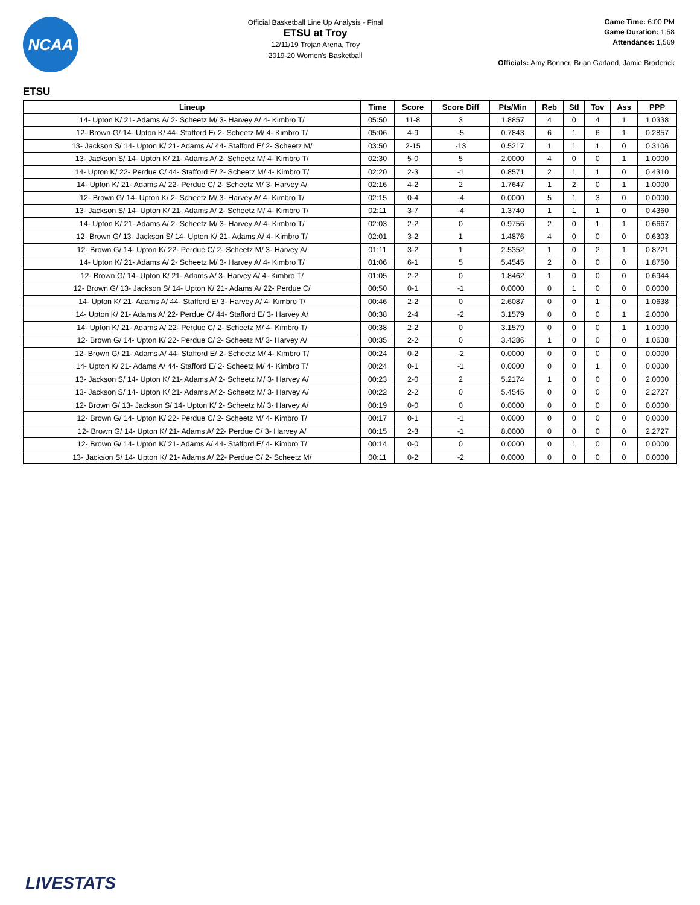NCAA
Official Basketball Line Up Analysis - Final
ETSU at Troy
12/11/19 Trojan Arena, Troy
2019-20 Women's Basketball
Game Time: 6:00 PM
Game Duration: 1:58
Attendance: 1,569
Officials: Amy Bonner, Brian Garland, Jamie Broderick
ETSU
| Lineup | Time | Score | Score Diff | Pts/Min | Reb | Stl | Tov | Ass | PPP |
| --- | --- | --- | --- | --- | --- | --- | --- | --- | --- |
| 14- Upton K/ 21- Adams A/ 2- Scheetz M/ 3- Harvey A/ 4- Kimbro T/ | 05:50 | 11-8 | 3 | 1.8857 | 4 | 0 | 4 | 1 | 1.0338 |
| 12- Brown G/ 14- Upton K/ 44- Stafford E/ 2- Scheetz M/ 4- Kimbro T/ | 05:06 | 4-9 | -5 | 0.7843 | 6 | 1 | 6 | 1 | 0.2857 |
| 13- Jackson S/ 14- Upton K/ 21- Adams A/ 44- Stafford E/ 2- Scheetz M/ | 03:50 | 2-15 | -13 | 0.5217 | 1 | 1 | 1 | 0 | 0.3106 |
| 13- Jackson S/ 14- Upton K/ 21- Adams A/ 2- Scheetz M/ 4- Kimbro T/ | 02:30 | 5-0 | 5 | 2.0000 | 4 | 0 | 0 | 1 | 1.0000 |
| 14- Upton K/ 22- Perdue C/ 44- Stafford E/ 2- Scheetz M/ 4- Kimbro T/ | 02:20 | 2-3 | -1 | 0.8571 | 2 | 1 | 1 | 0 | 0.4310 |
| 14- Upton K/ 21- Adams A/ 22- Perdue C/ 2- Scheetz M/ 3- Harvey A/ | 02:16 | 4-2 | 2 | 1.7647 | 1 | 2 | 0 | 1 | 1.0000 |
| 12- Brown G/ 14- Upton K/ 2- Scheetz M/ 3- Harvey A/ 4- Kimbro T/ | 02:15 | 0-4 | -4 | 0.0000 | 5 | 1 | 3 | 0 | 0.0000 |
| 13- Jackson S/ 14- Upton K/ 21- Adams A/ 2- Scheetz M/ 4- Kimbro T/ | 02:11 | 3-7 | -4 | 1.3740 | 1 | 1 | 1 | 0 | 0.4360 |
| 14- Upton K/ 21- Adams A/ 2- Scheetz M/ 3- Harvey A/ 4- Kimbro T/ | 02:03 | 2-2 | 0 | 0.9756 | 2 | 0 | 1 | 1 | 0.6667 |
| 12- Brown G/ 13- Jackson S/ 14- Upton K/ 21- Adams A/ 4- Kimbro T/ | 02:01 | 3-2 | 1 | 1.4876 | 4 | 0 | 0 | 0 | 0.6303 |
| 12- Brown G/ 14- Upton K/ 22- Perdue C/ 2- Scheetz M/ 3- Harvey A/ | 01:11 | 3-2 | 1 | 2.5352 | 1 | 0 | 2 | 1 | 0.8721 |
| 14- Upton K/ 21- Adams A/ 2- Scheetz M/ 3- Harvey A/ 4- Kimbro T/ | 01:06 | 6-1 | 5 | 5.4545 | 2 | 0 | 0 | 0 | 1.8750 |
| 12- Brown G/ 14- Upton K/ 21- Adams A/ 3- Harvey A/ 4- Kimbro T/ | 01:05 | 2-2 | 0 | 1.8462 | 1 | 0 | 0 | 0 | 0.6944 |
| 12- Brown G/ 13- Jackson S/ 14- Upton K/ 21- Adams A/ 22- Perdue C/ | 00:50 | 0-1 | -1 | 0.0000 | 0 | 1 | 0 | 0 | 0.0000 |
| 14- Upton K/ 21- Adams A/ 44- Stafford E/ 3- Harvey A/ 4- Kimbro T/ | 00:46 | 2-2 | 0 | 2.6087 | 0 | 0 | 1 | 0 | 1.0638 |
| 14- Upton K/ 21- Adams A/ 22- Perdue C/ 44- Stafford E/ 3- Harvey A/ | 00:38 | 2-4 | -2 | 3.1579 | 0 | 0 | 0 | 1 | 2.0000 |
| 14- Upton K/ 21- Adams A/ 22- Perdue C/ 2- Scheetz M/ 4- Kimbro T/ | 00:38 | 2-2 | 0 | 3.1579 | 0 | 0 | 0 | 1 | 1.0000 |
| 12- Brown G/ 14- Upton K/ 22- Perdue C/ 2- Scheetz M/ 3- Harvey A/ | 00:35 | 2-2 | 0 | 3.4286 | 1 | 0 | 0 | 0 | 1.0638 |
| 12- Brown G/ 21- Adams A/ 44- Stafford E/ 2- Scheetz M/ 4- Kimbro T/ | 00:24 | 0-2 | -2 | 0.0000 | 0 | 0 | 0 | 0 | 0.0000 |
| 14- Upton K/ 21- Adams A/ 44- Stafford E/ 2- Scheetz M/ 4- Kimbro T/ | 00:24 | 0-1 | -1 | 0.0000 | 0 | 0 | 1 | 0 | 0.0000 |
| 13- Jackson S/ 14- Upton K/ 21- Adams A/ 2- Scheetz M/ 3- Harvey A/ | 00:23 | 2-0 | 2 | 5.2174 | 1 | 0 | 0 | 0 | 2.0000 |
| 13- Jackson S/ 14- Upton K/ 21- Adams A/ 2- Scheetz M/ 3- Harvey A/ | 00:22 | 2-2 | 0 | 5.4545 | 0 | 0 | 0 | 0 | 2.2727 |
| 12- Brown G/ 13- Jackson S/ 14- Upton K/ 2- Scheetz M/ 3- Harvey A/ | 00:19 | 0-0 | 0 | 0.0000 | 0 | 0 | 0 | 0 | 0.0000 |
| 12- Brown G/ 14- Upton K/ 22- Perdue C/ 2- Scheetz M/ 4- Kimbro T/ | 00:17 | 0-1 | -1 | 0.0000 | 0 | 0 | 0 | 0 | 0.0000 |
| 12- Brown G/ 14- Upton K/ 21- Adams A/ 22- Perdue C/ 3- Harvey A/ | 00:15 | 2-3 | -1 | 8.0000 | 0 | 0 | 0 | 0 | 2.2727 |
| 12- Brown G/ 14- Upton K/ 21- Adams A/ 44- Stafford E/ 4- Kimbro T/ | 00:14 | 0-0 | 0 | 0.0000 | 0 | 1 | 0 | 0 | 0.0000 |
| 13- Jackson S/ 14- Upton K/ 21- Adams A/ 22- Perdue C/ 2- Scheetz M/ | 00:11 | 0-2 | -2 | 0.0000 | 0 | 0 | 0 | 0 | 0.0000 |
LIVESTATS